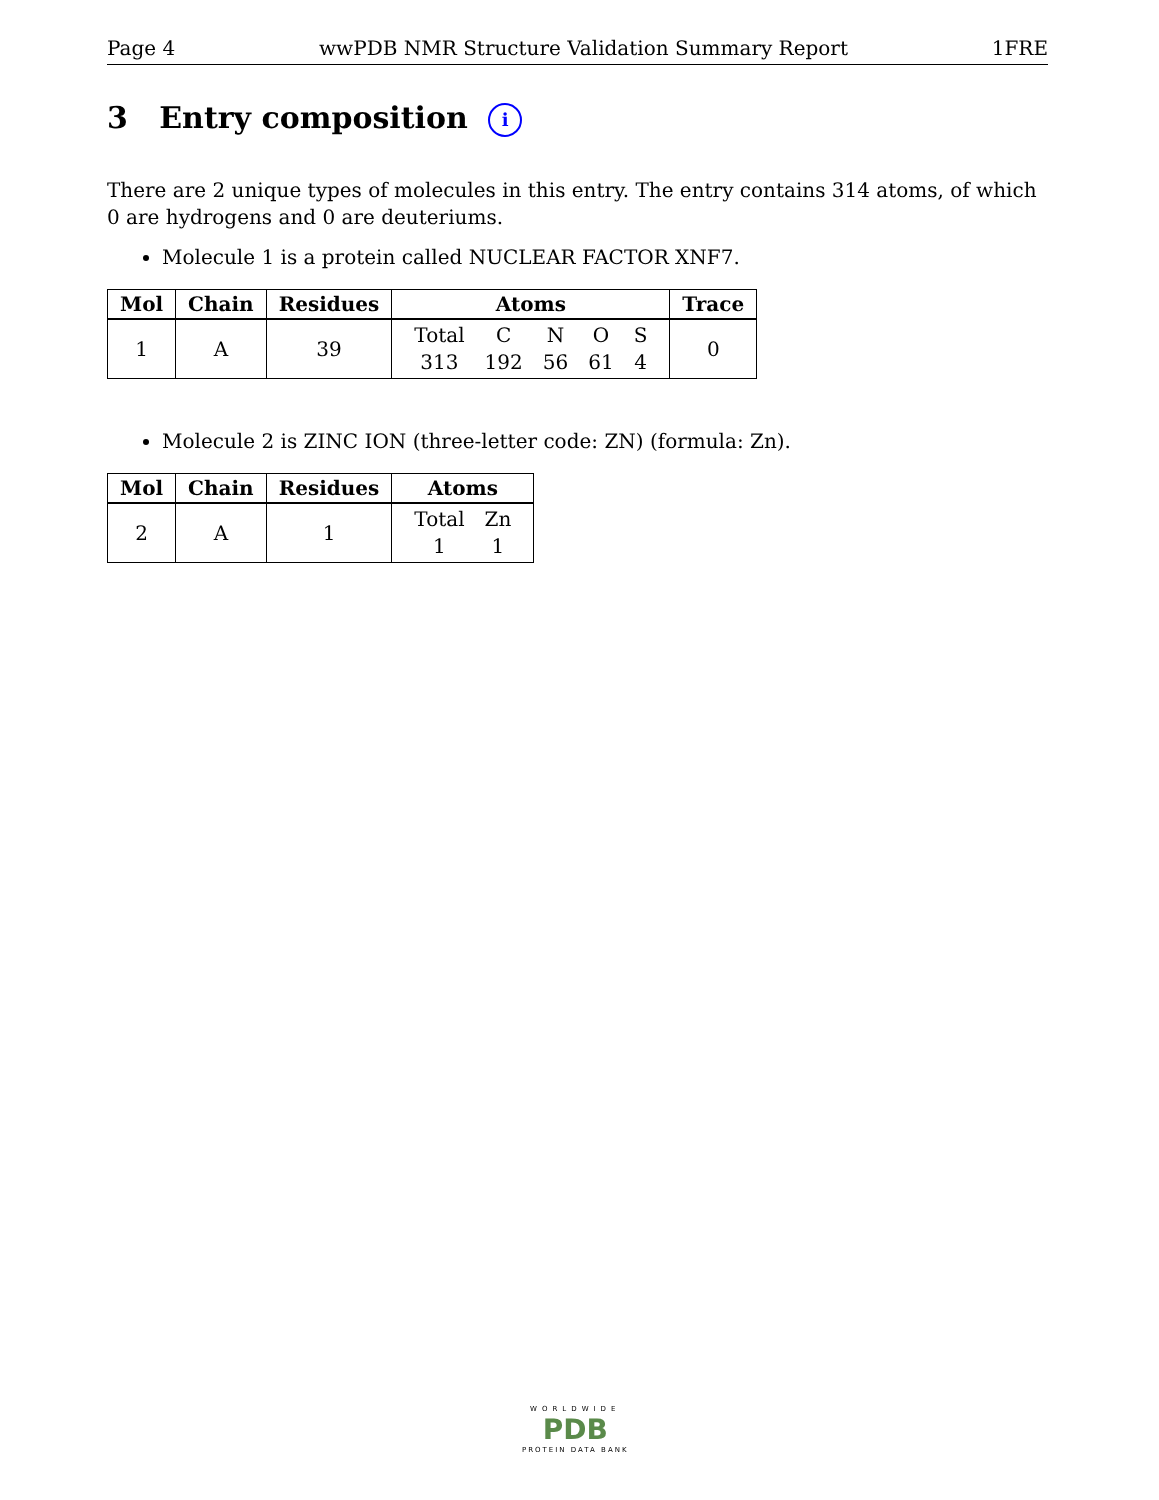Page 4 wwPDB NMR Structure Validation Summary Report 1FRE
3 Entry composition i
There are 2 unique types of molecules in this entry. The entry contains 314 atoms, of which 0 are hydrogens and 0 are deuteriums.
Molecule 1 is a protein called NUCLEAR FACTOR XNF7.
| Mol | Chain | Residues | Atoms | Trace |
| --- | --- | --- | --- | --- |
| 1 | A | 39 | / Total / C / N / O / S / / 313 / 192 / 56 / 61 / 4 / | 0 |
Molecule 2 is ZINC ION (three-letter code: ZN) (formula: Zn).
| Mol | Chain | Residues | Atoms |
| --- | --- | --- | --- |
| 2 | A | 1 | / Total / Zn / / 1 / 1 / |
WORLDWIDE
PDB
PROTEIN DATA BANK